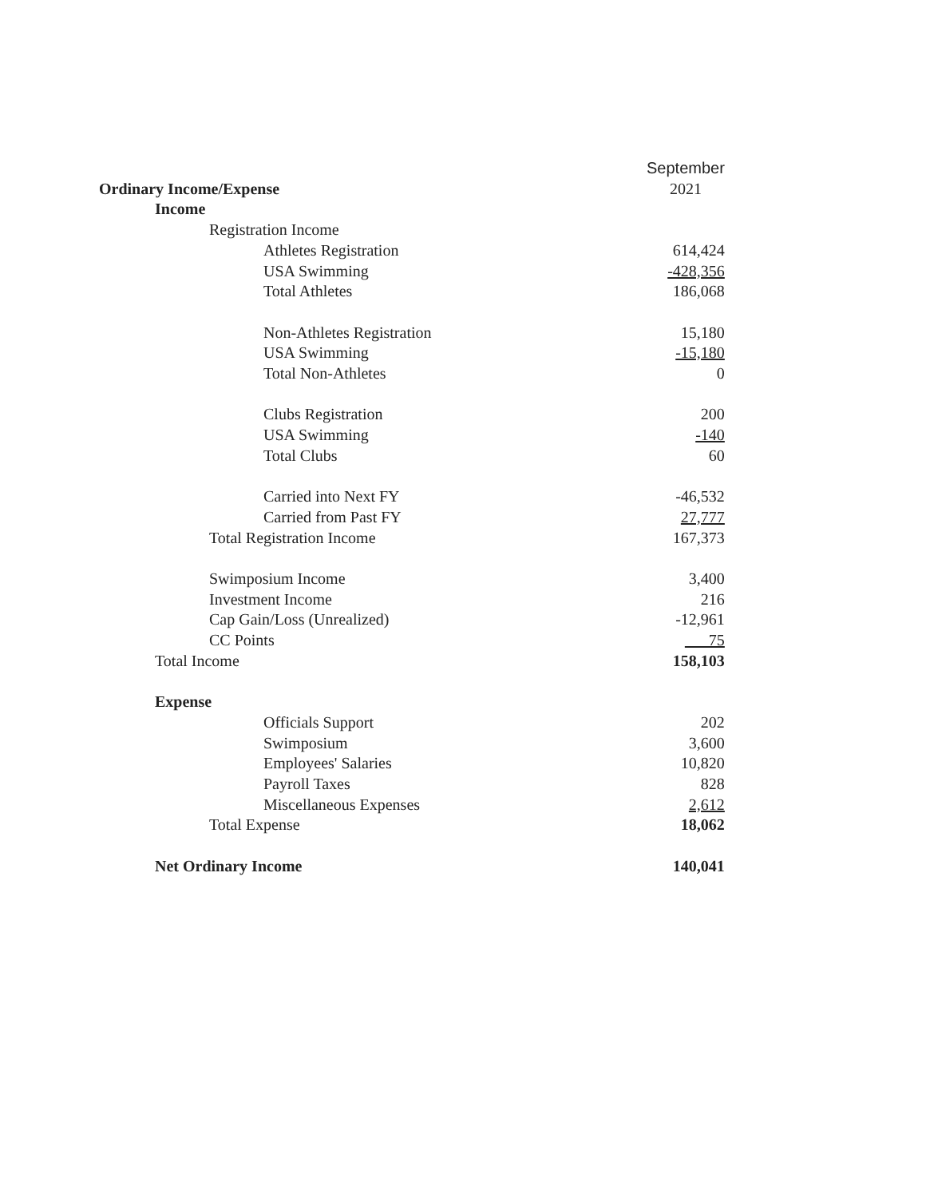| | September |
| --- | --- |
| Ordinary Income/Expense | 2021 |
| Income | |
| Registration Income | |
| Athletes Registration | 614,424 |
| USA Swimming | -428,356 |
| Total Athletes | 186,068 |
| Non-Athletes Registration | 15,180 |
| USA Swimming | -15,180 |
| Total Non-Athletes | 0 |
| Clubs Registration | 200 |
| USA Swimming | -140 |
| Total Clubs | 60 |
| Carried into Next FY | -46,532 |
| Carried from Past FY | 27,777 |
| Total Registration Income | 167,373 |
| Swimposium Income | 3,400 |
| Investment Income | 216 |
| Cap Gain/Loss (Unrealized) | -12,961 |
| CC Points | 75 |
| Total Income | 158,103 |
| Expense | |
| Officials Support | 202 |
| Swimposium | 3,600 |
| Employees' Salaries | 10,820 |
| Payroll Taxes | 828 |
| Miscellaneous Expenses | 2,612 |
| Total Expense | 18,062 |
| Net Ordinary Income | 140,041 |